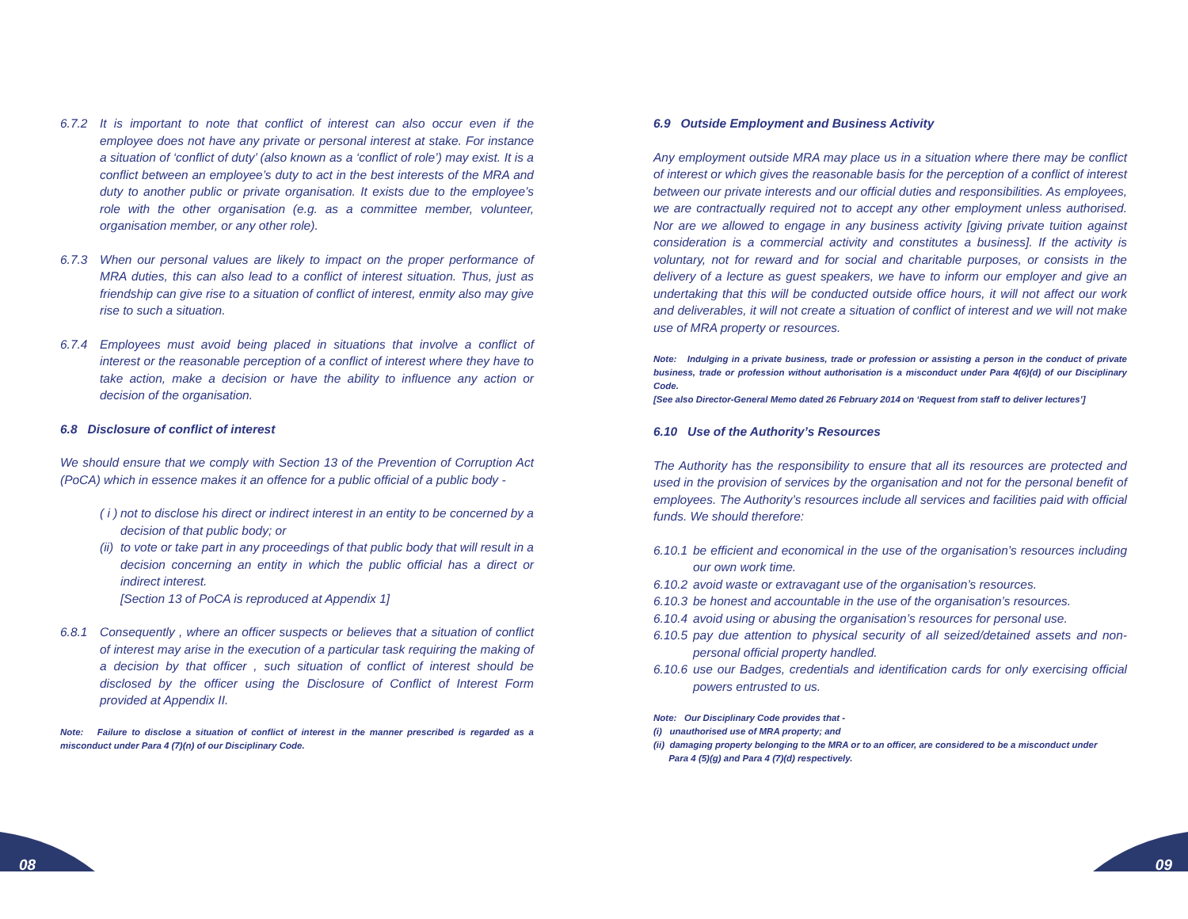6.7.2 It is important to note that conflict of interest can also occur even if the employee does not have any private or personal interest at stake. For instance a situation of ‘conflict of duty’ (also known as a ‘conflict of role’) may exist. It is a conflict between an employee’s duty to act in the best interests of the MRA and duty to another public or private organisation. It exists due to the employee’s role with the other organisation (e.g. as a committee member, volunteer, organisation member, or any other role).
6.7.3 When our personal values are likely to impact on the proper performance of MRA duties, this can also lead to a conflict of interest situation. Thus, just as friendship can give rise to a situation of conflict of interest, enmity also may give rise to such a situation.
6.7.4 Employees must avoid being placed in situations that involve a conflict of interest or the reasonable perception of a conflict of interest where they have to take action, make a decision or have the ability to influence any action or decision of the organisation.
6.8 Disclosure of conflict of interest
We should ensure that we comply with Section 13 of the Prevention of Corruption Act (PoCA) which in essence makes it an offence for a public official of a public body -
( i )
not to disclose his direct or indirect interest in an entity to be concerned by a decision of that public body; or
(ii)
to vote or take part in any proceedings of that public body that will result in a decision concerning an entity in which the public official has a direct or indirect interest.
[Section 13 of PoCA is reproduced at Appendix 1]
6.8.1 Consequently , where an officer suspects or believes that a situation of conflict of interest may arise in the execution of a particular task requiring the making of a decision by that officer , such situation of conflict of interest should be disclosed by the officer using the Disclosure of Conflict of Interest Form provided at Appendix II.
Note: Failure to disclose a situation of conflict of interest in the manner prescribed is regarded as a misconduct under Para 4 (7)(n) of our Disciplinary Code.
6.9 Outside Employment and Business Activity
Any employment outside MRA may place us in a situation where there may be conflict of interest or which gives the reasonable basis for the perception of a conflict of interest between our private interests and our official duties and responsibilities. As employees, we are contractually required not to accept any other employment unless authorised. Nor are we allowed to engage in any business activity [giving private tuition against consideration is a commercial activity and constitutes a business]. If the activity is voluntary, not for reward and for social and charitable purposes, or consists in the delivery of a lecture as guest speakers, we have to inform our employer and give an undertaking that this will be conducted outside office hours, it will not affect our work and deliverables, it will not create a situation of conflict of interest and we will not make use of MRA property or resources.
Note: Indulging in a private business, trade or profession or assisting a person in the conduct of private business, trade or profession without authorisation is a misconduct under Para 4(6)(d) of our Disciplinary Code.
[See also Director-General Memo dated 26 February 2014 on ‘Request from staff to deliver lectures’]
6.10 Use of the Authority’s Resources
The Authority has the responsibility to ensure that all its resources are protected and used in the provision of services by the organisation and not for the personal benefit of employees. The Authority’s resources include all services and facilities paid with official funds. We should therefore:
6.10.1
be efficient and economical in the use of the organisation’s resources including our own work time.
6.10.2
avoid waste or extravagant use of the organisation’s resources.
6.10.3
be honest and accountable in the use of the organisation’s resources.
6.10.4
avoid using or abusing the organisation’s resources for personal use.
6.10.5
pay due attention to physical security of all seized/detained assets and non-personal official property handled.
6.10.6
use our Badges, credentials and identification cards for only exercising official powers entrusted to us.
Note: Our Disciplinary Code provides that -
(i) unauthorised use of MRA property; and
(ii) damaging property belonging to the MRA or to an officer, are considered to be a misconduct under
Para 4 (5)(g) and Para 4 (7)(d) respectively.
08 09